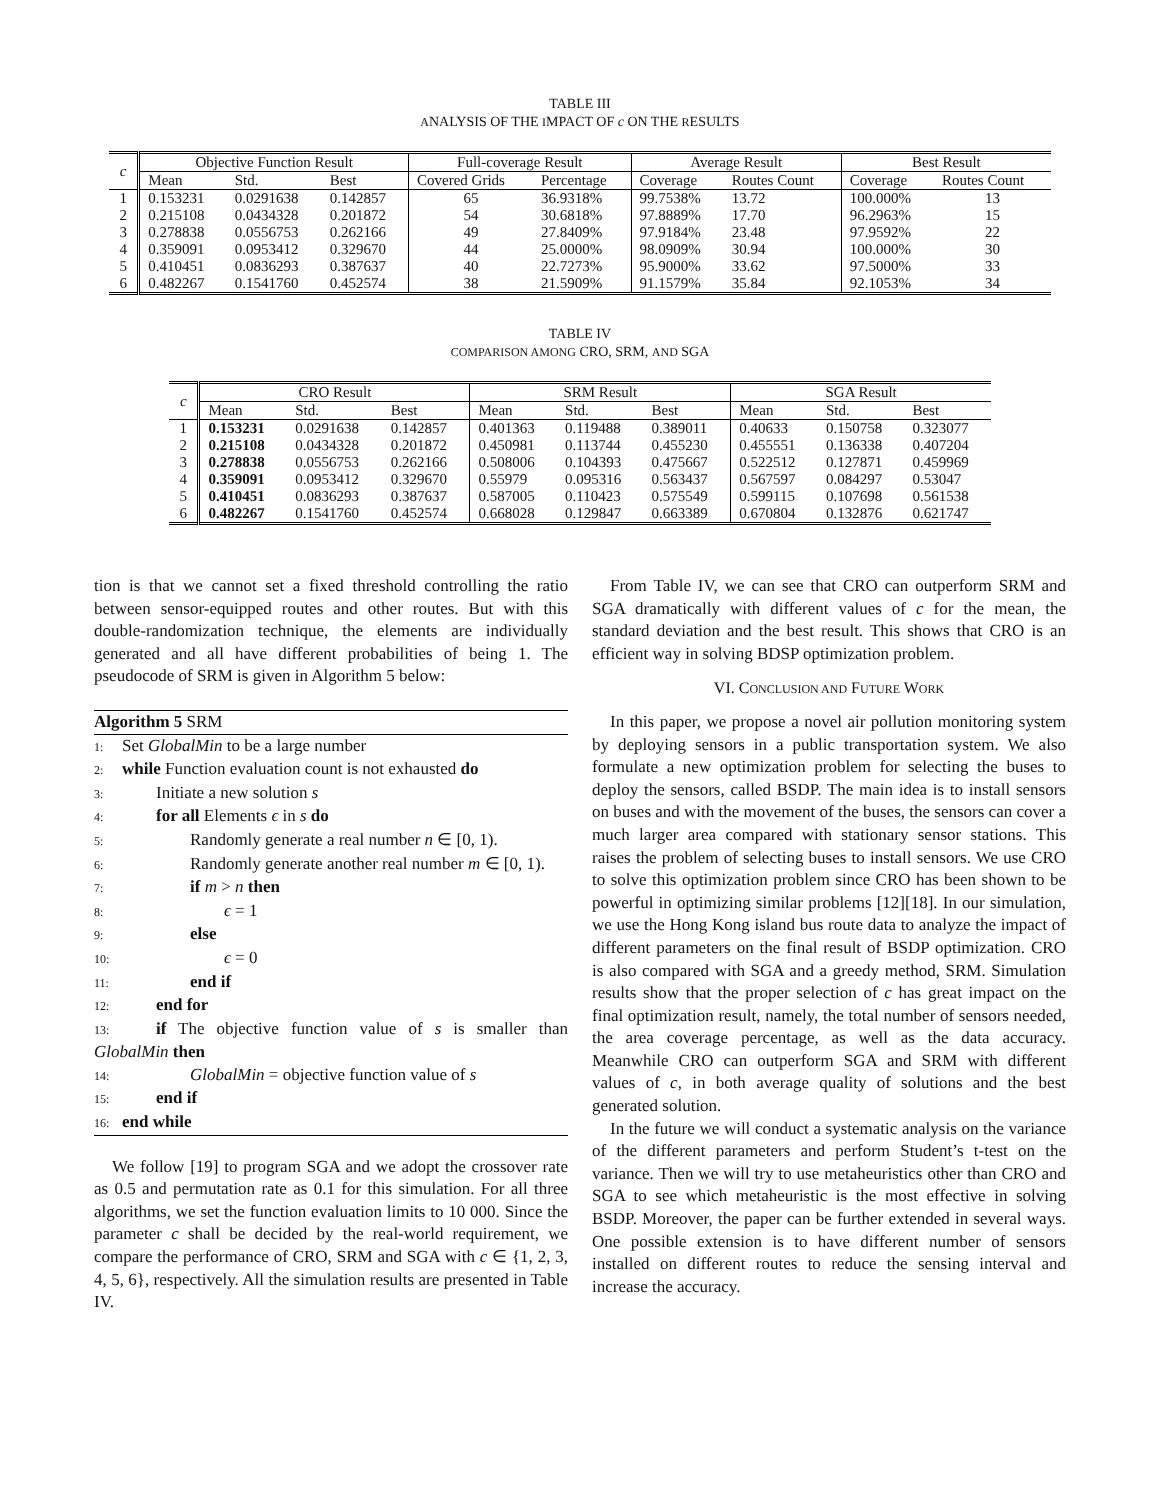TABLE III
ANALYSIS OF THE IMPACT OF c ON THE RESULTS
| c | Objective Function Result | | | Full-coverage Result | | Average Result | | Best Result | |
| --- | --- | --- | --- | --- | --- | --- | --- | --- | --- |
| | Mean | Std. | Best | Covered Grids | Percentage | Coverage | Routes Count | Coverage | Routes Count |
| 1 | 0.153231 | 0.0291638 | 0.142857 | 65 | 36.9318% | 99.7538% | 13.72 | 100.000% | 13 |
| 2 | 0.215108 | 0.0434328 | 0.201872 | 54 | 30.6818% | 97.8889% | 17.70 | 96.2963% | 15 |
| 3 | 0.278838 | 0.0556753 | 0.262166 | 49 | 27.8409% | 97.9184% | 23.48 | 97.9592% | 22 |
| 4 | 0.359091 | 0.0953412 | 0.329670 | 44 | 25.0000% | 98.0909% | 30.94 | 100.000% | 30 |
| 5 | 0.410451 | 0.0836293 | 0.387637 | 40 | 22.7273% | 95.9000% | 33.62 | 97.5000% | 33 |
| 6 | 0.482267 | 0.1541760 | 0.452574 | 38 | 21.5909% | 91.1579% | 35.84 | 92.1053% | 34 |
TABLE IV
COMPARISON AMONG CRO, SRM, AND SGA
| c | CRO Result | | | SRM Result | | | SGA Result | | |
| --- | --- | --- | --- | --- | --- | --- | --- | --- | --- |
| | Mean | Std. | Best | Mean | Std. | Best | Mean | Std. | Best |
| 1 | 0.153231 | 0.0291638 | 0.142857 | 0.401363 | 0.119488 | 0.389011 | 0.40633 | 0.150758 | 0.323077 |
| 2 | 0.215108 | 0.0434328 | 0.201872 | 0.450981 | 0.113744 | 0.455230 | 0.455551 | 0.136338 | 0.407204 |
| 3 | 0.278838 | 0.0556753 | 0.262166 | 0.508006 | 0.104393 | 0.475667 | 0.522512 | 0.127871 | 0.459969 |
| 4 | 0.359091 | 0.0953412 | 0.329670 | 0.55979 | 0.095316 | 0.563437 | 0.567597 | 0.084297 | 0.53047 |
| 5 | 0.410451 | 0.0836293 | 0.387637 | 0.587005 | 0.110423 | 0.575549 | 0.599115 | 0.107698 | 0.561538 |
| 6 | 0.482267 | 0.1541760 | 0.452574 | 0.668028 | 0.129847 | 0.663389 | 0.670804 | 0.132876 | 0.621747 |
tion is that we cannot set a fixed threshold controlling the ratio between sensor-equipped routes and other routes. But with this double-randomization technique, the elements are individually generated and all have different probabilities of being 1. The pseudocode of SRM is given in Algorithm 5 below:
Algorithm 5 SRM
1: Set GlobalMin to be a large number
2: while Function evaluation count is not exhausted do
3:  Initiate a new solution s
4:  for all Elements ϵ in s do
5:    Randomly generate a real number n ∈ [0, 1).
6:    Randomly generate another real number m ∈ [0, 1).
7:    if m > n then
8:      ϵ = 1
9:    else
10:      ϵ = 0
11:    end if
12:  end for
13:  if The objective function value of s is smaller than GlobalMin then
14:    GlobalMin = objective function value of s
15:  end if
16: end while
We follow [19] to program SGA and we adopt the crossover rate as 0.5 and permutation rate as 0.1 for this simulation. For all three algorithms, we set the function evaluation limits to 10 000. Since the parameter c shall be decided by the real-world requirement, we compare the performance of CRO, SRM and SGA with c ∈ {1, 2, 3, 4, 5, 6}, respectively. All the simulation results are presented in Table IV.
From Table IV, we can see that CRO can outperform SRM and SGA dramatically with different values of c for the mean, the standard deviation and the best result. This shows that CRO is an efficient way in solving BDSP optimization problem.
VI. CONCLUSION AND FUTURE WORK
In this paper, we propose a novel air pollution monitoring system by deploying sensors in a public transportation system. We also formulate a new optimization problem for selecting the buses to deploy the sensors, called BSDP. The main idea is to install sensors on buses and with the movement of the buses, the sensors can cover a much larger area compared with stationary sensor stations. This raises the problem of selecting buses to install sensors. We use CRO to solve this optimization problem since CRO has been shown to be powerful in optimizing similar problems [12][18]. In our simulation, we use the Hong Kong island bus route data to analyze the impact of different parameters on the final result of BSDP optimization. CRO is also compared with SGA and a greedy method, SRM. Simulation results show that the proper selection of c has great impact on the final optimization result, namely, the total number of sensors needed, the area coverage percentage, as well as the data accuracy. Meanwhile CRO can outperform SGA and SRM with different values of c, in both average quality of solutions and the best generated solution.
In the future we will conduct a systematic analysis on the variance of the different parameters and perform Student’s t-test on the variance. Then we will try to use metaheuristics other than CRO and SGA to see which metaheuristic is the most effective in solving BSDP. Moreover, the paper can be further extended in several ways. One possible extension is to have different number of sensors installed on different routes to reduce the sensing interval and increase the accuracy.